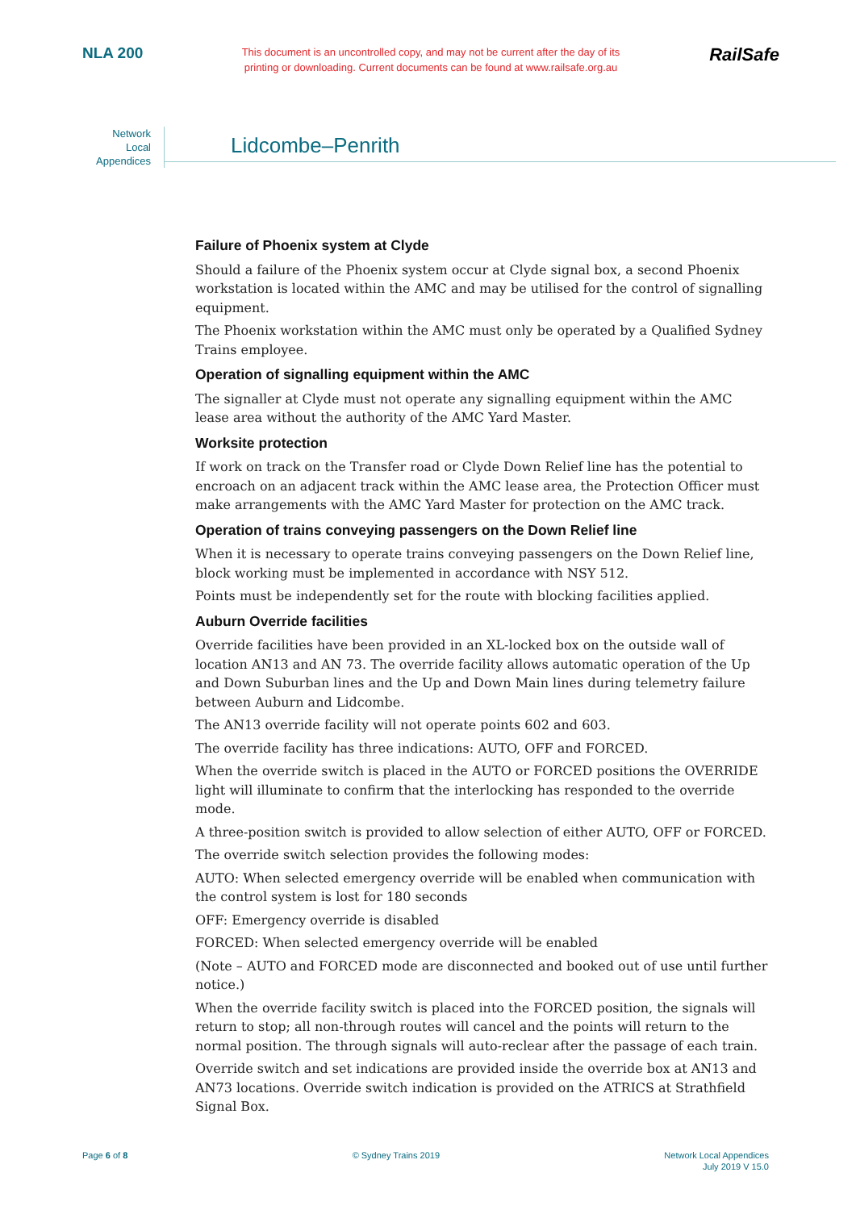NLA 200
This document is an uncontrolled copy, and may not be current after the day of its printing or downloading. Current documents can be found at www.railsafe.org.au
RailSafe
Network
Local
Appendices
Lidcombe–Penrith
Failure of Phoenix system at Clyde
Should a failure of the Phoenix system occur at Clyde signal box, a second Phoenix workstation is located within the AMC and may be utilised for the control of signalling equipment.
The Phoenix workstation within the AMC must only be operated by a Qualified Sydney Trains employee.
Operation of signalling equipment within the AMC
The signaller at Clyde must not operate any signalling equipment within the AMC lease area without the authority of the AMC Yard Master.
Worksite protection
If work on track on the Transfer road or Clyde Down Relief line has the potential to encroach on an adjacent track within the AMC lease area, the Protection Officer must make arrangements with the AMC Yard Master for protection on the AMC track.
Operation of trains conveying passengers on the Down Relief line
When it is necessary to operate trains conveying passengers on the Down Relief line, block working must be implemented in accordance with NSY 512.
Points must be independently set for the route with blocking facilities applied.
Auburn Override facilities
Override facilities have been provided in an XL-locked box on the outside wall of location AN13 and AN 73. The override facility allows automatic operation of the Up and Down Suburban lines and the Up and Down Main lines during telemetry failure between Auburn and Lidcombe.
The AN13 override facility will not operate points 602 and 603.
The override facility has three indications: AUTO, OFF and FORCED.
When the override switch is placed in the AUTO or FORCED positions the OVERRIDE light will illuminate to confirm that the interlocking has responded to the override mode.
A three-position switch is provided to allow selection of either AUTO, OFF or FORCED.
The override switch selection provides the following modes:
AUTO: When selected emergency override will be enabled when communication with the control system is lost for 180 seconds
OFF: Emergency override is disabled
FORCED: When selected emergency override will be enabled
(Note – AUTO and FORCED mode are disconnected and booked out of use until further notice.)
When the override facility switch is placed into the FORCED position, the signals will return to stop; all non-through routes will cancel and the points will return to the normal position. The through signals will auto-reclear after the passage of each train.
Override switch and set indications are provided inside the override box at AN13 and AN73 locations. Override switch indication is provided on the ATRICS at Strathfield Signal Box.
Page 6 of 8 © Sydney Trains 2019 Network Local Appendices
July 2019 V 15.0